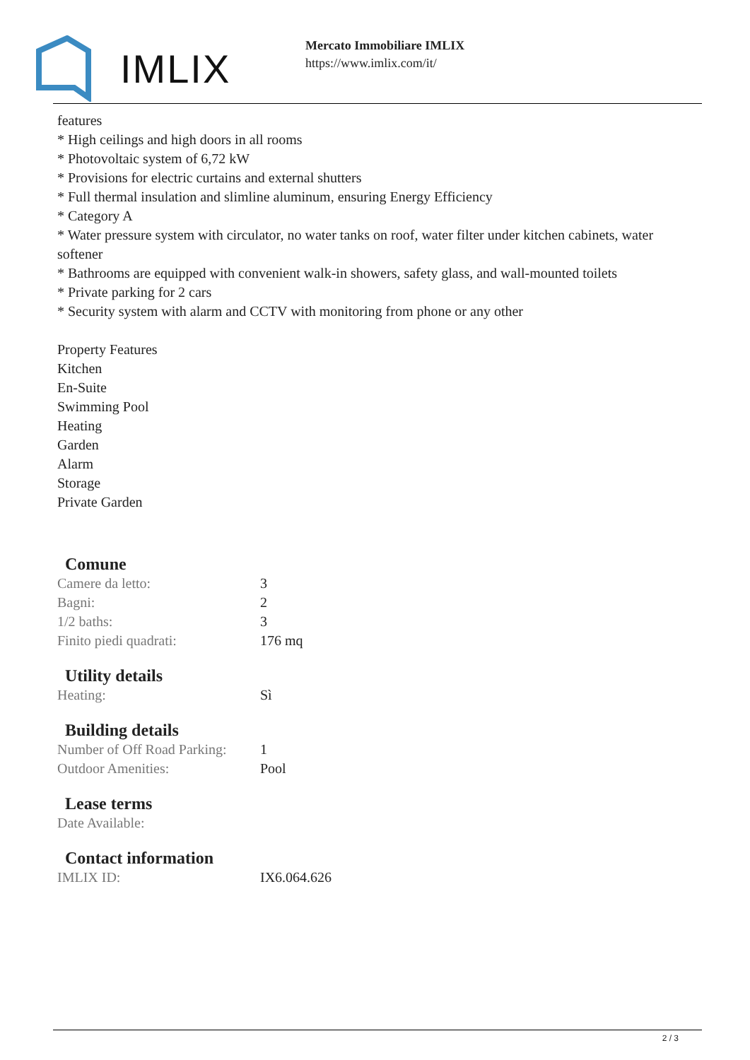IMLIX
Mercato Immobiliare IMLIX
https://www.imlix.com/it/
features
* High ceilings and high doors in all rooms
* Photovoltaic system of 6,72 kW
* Provisions for electric curtains and external shutters
* Full thermal insulation and slimline aluminum, ensuring Energy Efficiency
* Category A
* Water pressure system with circulator, no water tanks on roof, water filter under kitchen cabinets, water softener
* Bathrooms are equipped with convenient walk-in showers, safety glass, and wall-mounted toilets
* Private parking for 2 cars
* Security system with alarm and CCTV with monitoring from phone or any other
Property Features
Kitchen
En-Suite
Swimming Pool
Heating
Garden
Alarm
Storage
Private Garden
Comune
| Camere da letto: | 3 |
| Bagni: | 2 |
| 1/2 baths: | 3 |
| Finito piedi quadrati: | 176 mq |
Utility details
| Heating: | Sì |
Building details
| Number of Off Road Parking: | 1 |
| Outdoor Amenities: | Pool |
Lease terms
| Date Available: | |
Contact information
| IMLIX ID: | IX6.064.626 |
2 / 3